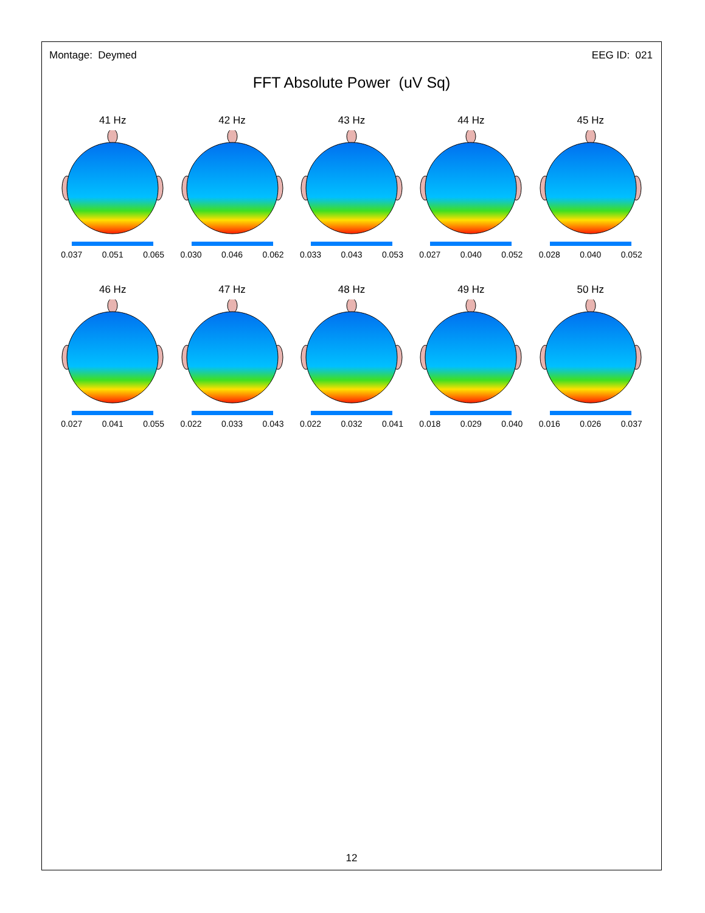Montage: Deymed EEG ID: 021
FFT Absolute Power (uV Sq)
41 Hz
0.037 0.051 0.065
42 Hz
0.030 0.046 0.062
43 Hz
0.033 0.043 0.053
44 Hz
0.027 0.040 0.052
45 Hz
0.028 0.040 0.052
46 Hz
0.027 0.041 0.055
47 Hz
0.022 0.033 0.043
48 Hz
0.022 0.032 0.041
49 Hz
0.018 0.029 0.040
50 Hz
0.016 0.026 0.037
12